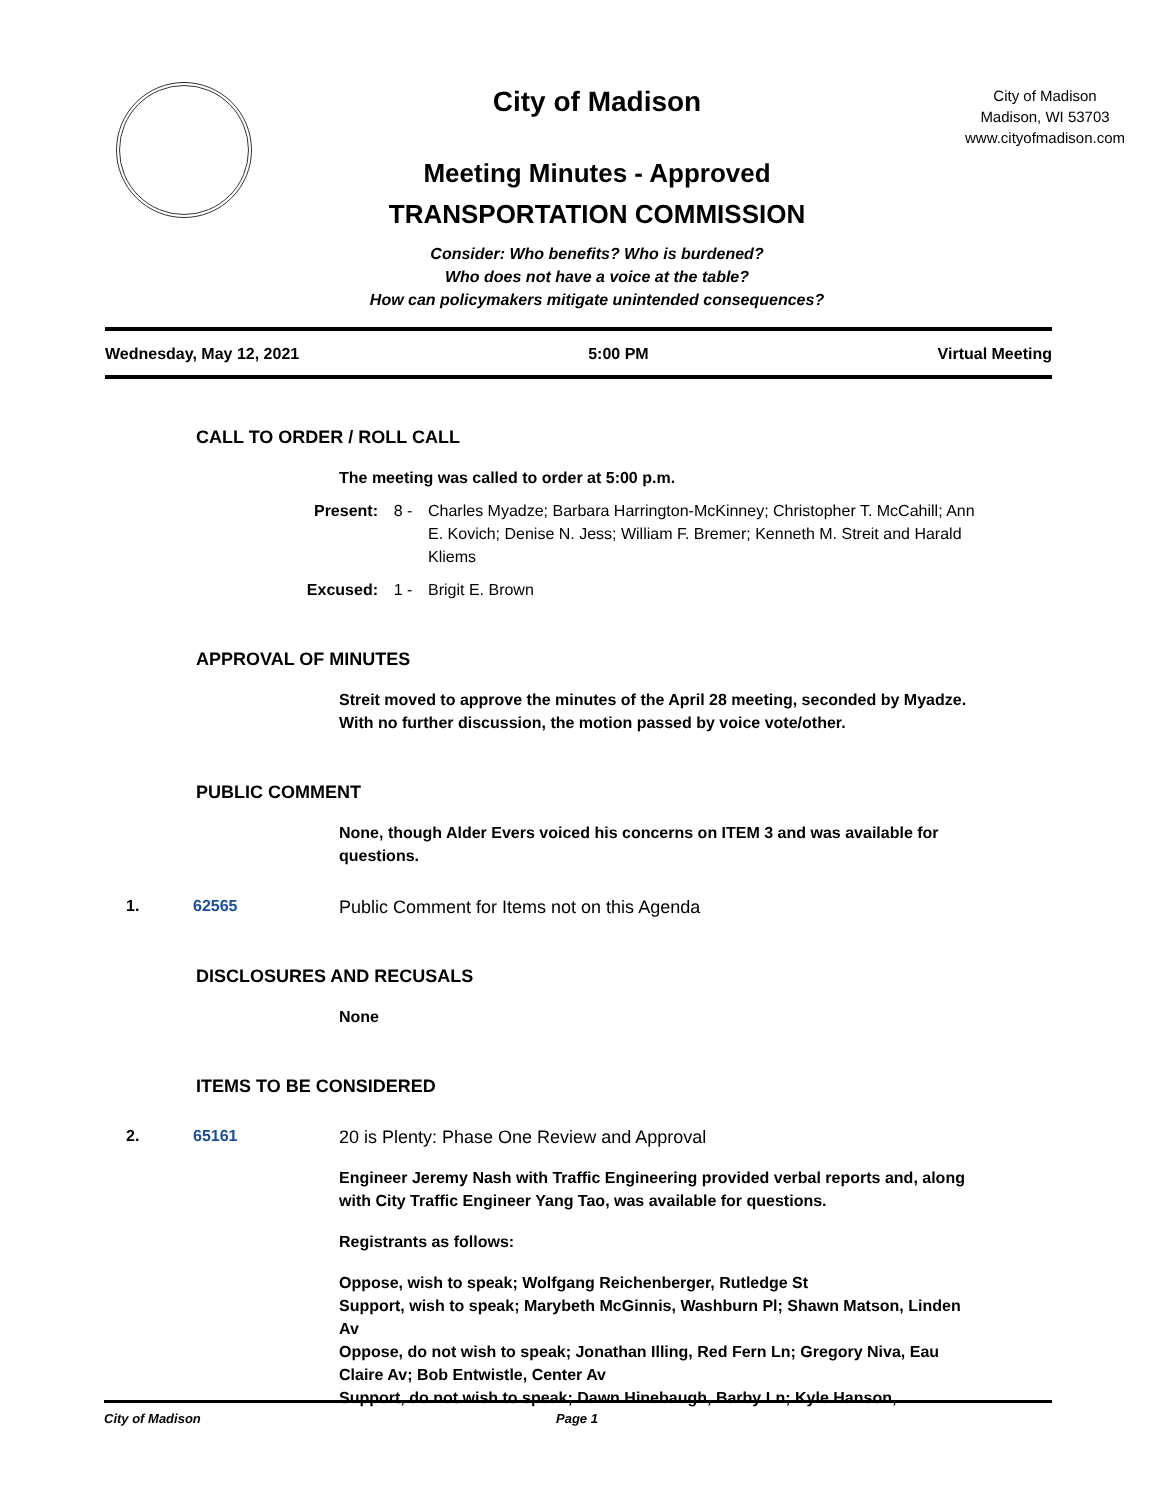City of Madison
Meeting Minutes - Approved
TRANSPORTATION COMMISSION
Consider: Who benefits? Who is burdened?
Who does not have a voice at the table?
How can policymakers mitigate unintended consequences?
City of Madison
Madison, WI 53703
www.cityofmadison.com
Wednesday, May 12, 2021 5:00 PM Virtual Meeting
CALL TO ORDER / ROLL CALL
The meeting was called to order at 5:00 p.m.
Present: 8 - Charles Myadze; Barbara Harrington-McKinney; Christopher T. McCahill; Ann E. Kovich; Denise N. Jess; William F. Bremer; Kenneth M. Streit and Harald Kliems
Excused: 1 - Brigit E. Brown
APPROVAL OF MINUTES
Streit moved to approve the minutes of the April 28 meeting, seconded by Myadze. With no further discussion, the motion passed by voice vote/other.
PUBLIC COMMENT
None, though Alder Evers voiced his concerns on ITEM 3 and was available for questions.
1. 62565 Public Comment for Items not on this Agenda
DISCLOSURES AND RECUSALS
None
ITEMS TO BE CONSIDERED
2. 65161 20 is Plenty: Phase One Review and Approval
Engineer Jeremy Nash with Traffic Engineering provided verbal reports and, along with City Traffic Engineer Yang Tao, was available for questions.
Registrants as follows:
Oppose, wish to speak; Wolfgang Reichenberger, Rutledge St
Support, wish to speak; Marybeth McGinnis, Washburn Pl; Shawn Matson, Linden Av
Oppose, do not wish to speak; Jonathan Illing, Red Fern Ln; Gregory Niva, Eau Claire Av; Bob Entwistle, Center Av
Support, do not wish to speak; Dawn Hinebaugh, Barby Ln; Kyle Hanson,
City of Madison Page 1